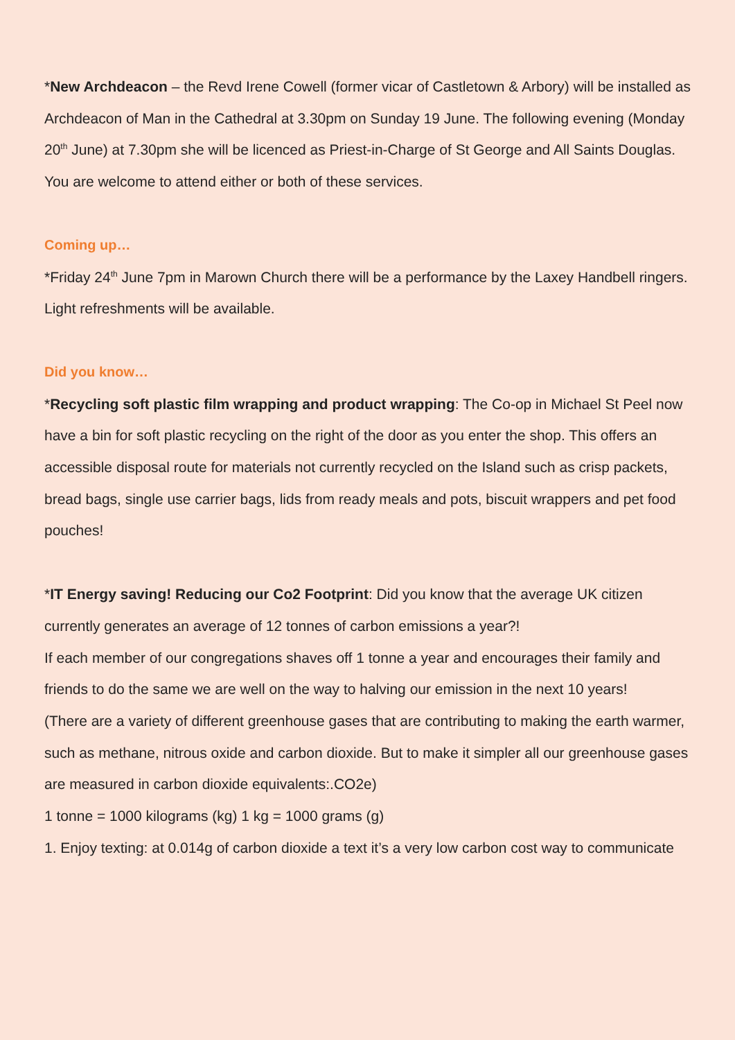*New Archdeacon – the Revd Irene Cowell (former vicar of Castletown & Arbory) will be installed as Archdeacon of Man in the Cathedral at 3.30pm on Sunday 19 June. The following evening (Monday 20<sup>th</sup> June) at 7.30pm she will be licenced as Priest-in-Charge of St George and All Saints Douglas. You are welcome to attend either or both of these services.
Coming up…
*Friday 24<sup>th</sup> June 7pm in Marown Church there will be a performance by the Laxey Handbell ringers. Light refreshments will be available.
Did you know…
*Recycling soft plastic film wrapping and product wrapping: The Co-op in Michael St Peel now have a bin for soft plastic recycling on the right of the door as you enter the shop. This offers an accessible disposal route for materials not currently recycled on the Island such as crisp packets, bread bags, single use carrier bags, lids from ready meals and pots, biscuit wrappers and pet food pouches!
*IT Energy saving! Reducing our Co2 Footprint: Did you know that the average UK citizen currently generates an average of 12 tonnes of carbon emissions a year?!
If each member of our congregations shaves off 1 tonne a year and encourages their family and friends to do the same we are well on the way to halving our emission in the next 10 years!
(There are a variety of different greenhouse gases that are contributing to making the earth warmer, such as methane, nitrous oxide and carbon dioxide. But to make it simpler all our greenhouse gases are measured in carbon dioxide equivalents:.CO2e)
1 tonne = 1000 kilograms (kg) 1 kg = 1000 grams (g)
1. Enjoy texting: at 0.014g of carbon dioxide a text it’s a very low carbon cost way to communicate